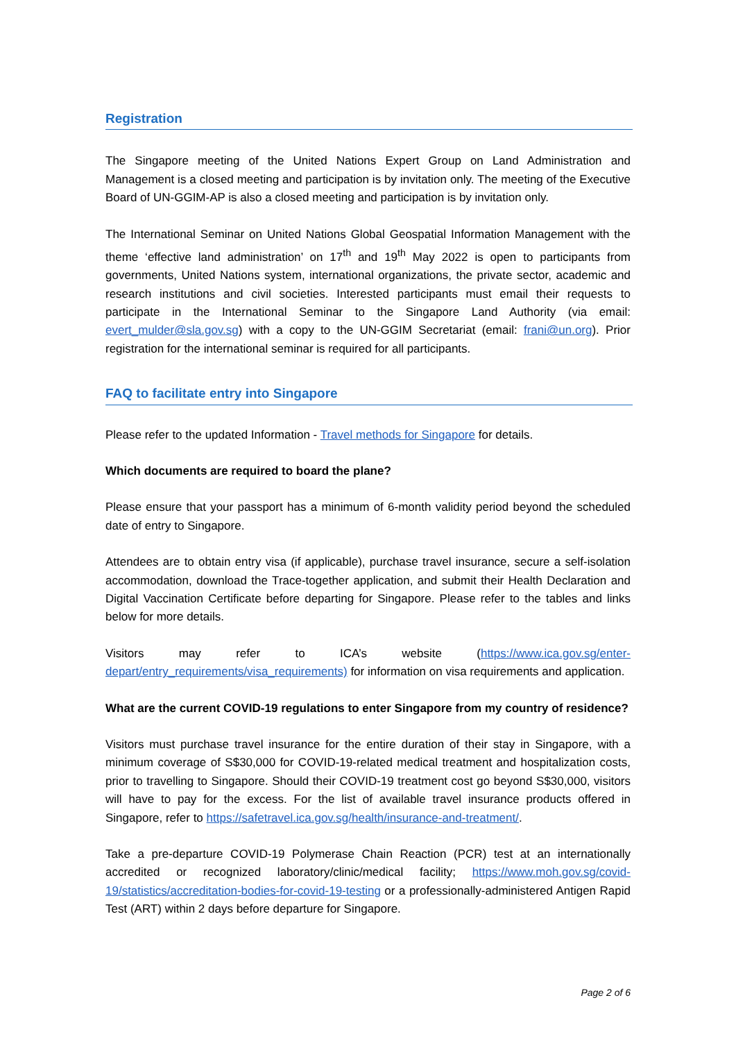Registration
The Singapore meeting of the United Nations Expert Group on Land Administration and Management is a closed meeting and participation is by invitation only. The meeting of the Executive Board of UN-GGIM-AP is also a closed meeting and participation is by invitation only.
The International Seminar on United Nations Global Geospatial Information Management with the theme ‘effective land administration’ on 17<sup>th</sup> and 19<sup>th</sup> May 2022 is open to participants from governments, United Nations system, international organizations, the private sector, academic and research institutions and civil societies. Interested participants must email their requests to participate in the International Seminar to the Singapore Land Authority (via email: evert_mulder@sla.gov.sg) with a copy to the UN-GGIM Secretariat (email: frani@un.org). Prior registration for the international seminar is required for all participants.
FAQ to facilitate entry into Singapore
Please refer to the updated Information - Travel methods for Singapore for details.
Which documents are required to board the plane?
Please ensure that your passport has a minimum of 6-month validity period beyond the scheduled date of entry to Singapore.
Attendees are to obtain entry visa (if applicable), purchase travel insurance, secure a self-isolation accommodation, download the Trace-together application, and submit their Health Declaration and Digital Vaccination Certificate before departing for Singapore. Please refer to the tables and links below for more details.
Visitors may refer to ICA’s website (https://www.ica.gov.sg/enter-depart/entry_requirements/visa_requirements) for information on visa requirements and application.
What are the current COVID-19 regulations to enter Singapore from my country of residence?
Visitors must purchase travel insurance for the entire duration of their stay in Singapore, with a minimum coverage of S$30,000 for COVID-19-related medical treatment and hospitalization costs, prior to travelling to Singapore. Should their COVID-19 treatment cost go beyond S$30,000, visitors will have to pay for the excess. For the list of available travel insurance products offered in Singapore, refer to https://safetravel.ica.gov.sg/health/insurance-and-treatment/.
Take a pre-departure COVID-19 Polymerase Chain Reaction (PCR) test at an internationally accredited or recognized laboratory/clinic/medical facility; https://www.moh.gov.sg/covid-19/statistics/accreditation-bodies-for-covid-19-testing or a professionally-administered Antigen Rapid Test (ART) within 2 days before departure for Singapore.
Page 2 of 6